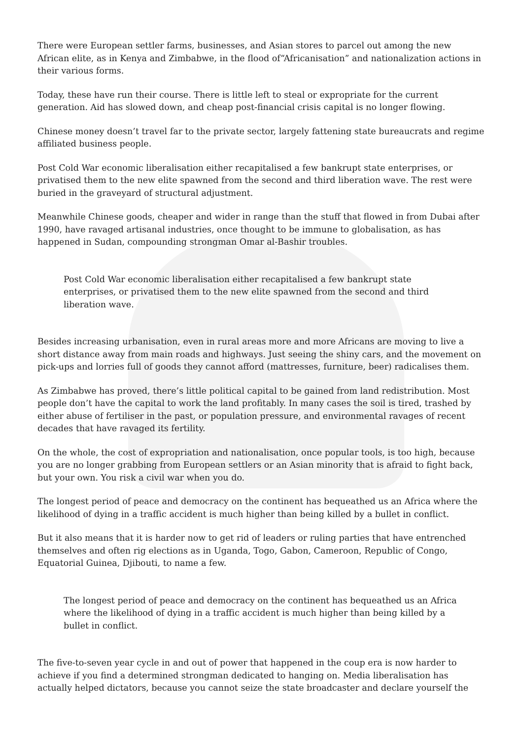There were European settler farms, businesses, and Asian stores to parcel out among the new African elite, as in Kenya and Zimbabwe, in the flood of“Africanisation” and nationalization actions in their various forms.
Today, these have run their course. There is little left to steal or expropriate for the current generation. Aid has slowed down, and cheap post-financial crisis capital is no longer flowing.
Chinese money doesn’t travel far to the private sector, largely fattening state bureaucrats and regime affiliated business people.
Post Cold War economic liberalisation either recapitalised a few bankrupt state enterprises, or privatised them to the new elite spawned from the second and third liberation wave. The rest were buried in the graveyard of structural adjustment.
Meanwhile Chinese goods, cheaper and wider in range than the stuff that flowed in from Dubai after 1990, have ravaged artisanal industries, once thought to be immune to globalisation, as has happened in Sudan, compounding strongman Omar al-Bashir troubles.
Post Cold War economic liberalisation either recapitalised a few bankrupt state enterprises, or privatised them to the new elite spawned from the second and third liberation wave.
Besides increasing urbanisation, even in rural areas more and more Africans are moving to live a short distance away from main roads and highways. Just seeing the shiny cars, and the movement on pick-ups and lorries full of goods they cannot afford (mattresses, furniture, beer) radicalises them.
As Zimbabwe has proved, there’s little political capital to be gained from land redistribution. Most people don’t have the capital to work the land profitably. In many cases the soil is tired, trashed by either abuse of fertiliser in the past, or population pressure, and environmental ravages of recent decades that have ravaged its fertility.
On the whole, the cost of expropriation and nationalisation, once popular tools, is too high, because you are no longer grabbing from European settlers or an Asian minority that is afraid to fight back, but your own. You risk a civil war when you do.
The longest period of peace and democracy on the continent has bequeathed us an Africa where the likelihood of dying in a traffic accident is much higher than being killed by a bullet in conflict.
But it also means that it is harder now to get rid of leaders or ruling parties that have entrenched themselves and often rig elections as in Uganda, Togo, Gabon, Cameroon, Republic of Congo, Equatorial Guinea, Djibouti, to name a few.
The longest period of peace and democracy on the continent has bequeathed us an Africa where the likelihood of dying in a traffic accident is much higher than being killed by a bullet in conflict.
The five-to-seven year cycle in and out of power that happened in the coup era is now harder to achieve if you find a determined strongman dedicated to hanging on. Media liberalisation has actually helped dictators, because you cannot seize the state broadcaster and declare yourself the